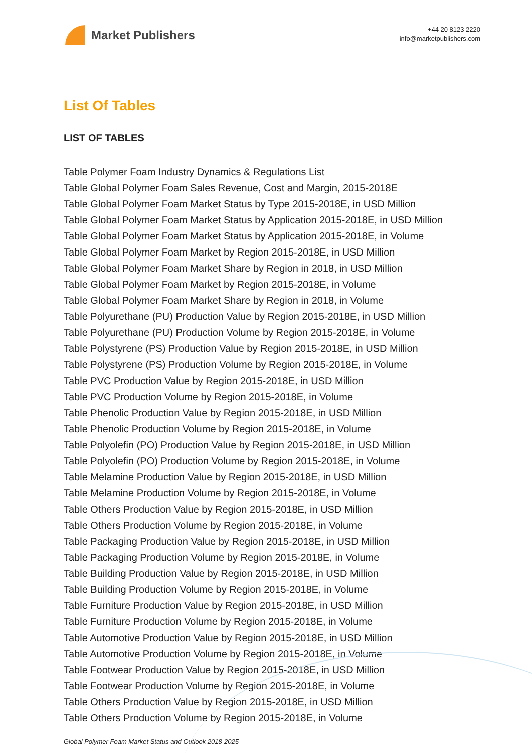Market Publishers
+44 20 8123 2220
info@marketpublishers.com
List Of Tables
LIST OF TABLES
Table Polymer Foam Industry Dynamics & Regulations List
Table Global Polymer Foam Sales Revenue, Cost and Margin, 2015-2018E
Table Global Polymer Foam Market Status by Type 2015-2018E, in USD Million
Table Global Polymer Foam Market Status by Application 2015-2018E, in USD Million
Table Global Polymer Foam Market Status by Application 2015-2018E, in Volume
Table Global Polymer Foam Market by Region 2015-2018E, in USD Million
Table Global Polymer Foam Market Share by Region in 2018, in USD Million
Table Global Polymer Foam Market by Region 2015-2018E, in Volume
Table Global Polymer Foam Market Share by Region in 2018, in Volume
Table Polyurethane (PU) Production Value by Region 2015-2018E, in USD Million
Table Polyurethane (PU) Production Volume by Region 2015-2018E, in Volume
Table Polystyrene (PS) Production Value by Region 2015-2018E, in USD Million
Table Polystyrene (PS) Production Volume by Region 2015-2018E, in Volume
Table PVC Production Value by Region 2015-2018E, in USD Million
Table PVC Production Volume by Region 2015-2018E, in Volume
Table Phenolic Production Value by Region 2015-2018E, in USD Million
Table Phenolic Production Volume by Region 2015-2018E, in Volume
Table Polyolefin (PO) Production Value by Region 2015-2018E, in USD Million
Table Polyolefin (PO) Production Volume by Region 2015-2018E, in Volume
Table Melamine Production Value by Region 2015-2018E, in USD Million
Table Melamine Production Volume by Region 2015-2018E, in Volume
Table Others Production Value by Region 2015-2018E, in USD Million
Table Others Production Volume by Region 2015-2018E, in Volume
Table Packaging Production Value by Region 2015-2018E, in USD Million
Table Packaging Production Volume by Region 2015-2018E, in Volume
Table Building Production Value by Region 2015-2018E, in USD Million
Table Building Production Volume by Region 2015-2018E, in Volume
Table Furniture Production Value by Region 2015-2018E, in USD Million
Table Furniture Production Volume by Region 2015-2018E, in Volume
Table Automotive Production Value by Region 2015-2018E, in USD Million
Table Automotive Production Volume by Region 2015-2018E, in Volume
Table Footwear Production Value by Region 2015-2018E, in USD Million
Table Footwear Production Volume by Region 2015-2018E, in Volume
Table Others Production Value by Region 2015-2018E, in USD Million
Table Others Production Volume by Region 2015-2018E, in Volume
Global Polymer Foam Market Status and Outlook 2018-2025